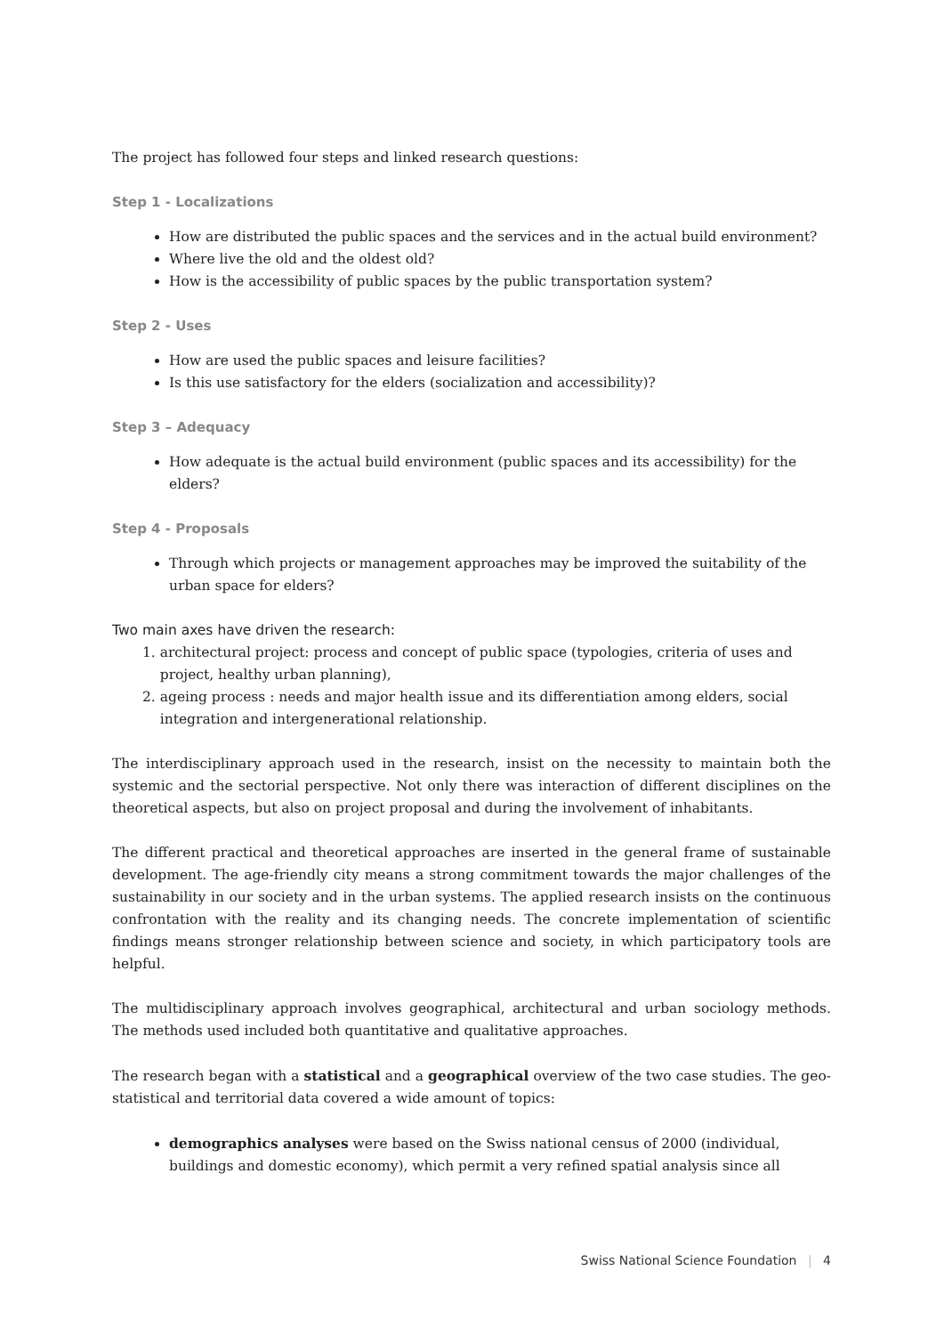The project has followed four steps and linked research questions:
Step 1 - Localizations
How are distributed the public spaces and the services and in the actual build environment?
Where live the old and the oldest old?
How is the accessibility of public spaces by the public transportation system?
Step 2 - Uses
How are used the public spaces and leisure facilities?
Is this use satisfactory for the elders (socialization and accessibility)?
Step 3 – Adequacy
How adequate is the actual build environment (public spaces and its accessibility) for the elders?
Step 4 - Proposals
Through which projects or management approaches may be improved the suitability of the urban space for elders?
Two main axes have driven the research:
1. architectural project: process and concept of public space (typologies, criteria of uses and
project, healthy urban planning),
2. ageing process : needs and major health issue and its differentiation among elders, social
integration and intergenerational relationship.
The interdisciplinary approach used in the research, insist on the necessity to maintain both the systemic and the sectorial perspective. Not only there was interaction of different disciplines on the theoretical aspects, but also on project proposal and during the involvement of inhabitants.
The different practical and theoretical approaches are inserted in the general frame of sustainable development. The age-friendly city means a strong commitment towards the major challenges of the sustainability in our society and in the urban systems. The applied research insists on the continuous confrontation with the reality and its changing needs. The concrete implementation of scientific findings means stronger relationship between science and society, in which participatory tools are helpful.
The multidisciplinary approach involves geographical, architectural and urban sociology methods. The methods used included both quantitative and qualitative approaches.
The research began with a statistical and a geographical overview of the two case studies. The geo-statistical and territorial data covered a wide amount of topics:
demographics analyses were based on the Swiss national census of 2000 (individual, buildings and domestic economy), which permit a very refined spatial analysis since all
Swiss National Science Foundation | 4